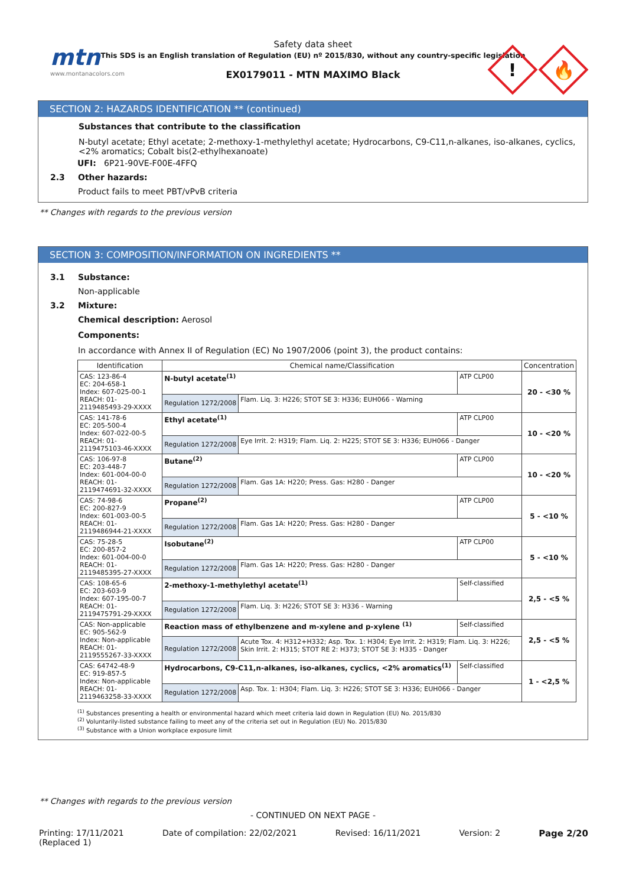mtn
www.montanacolors.com
Safety data sheet
This SDS is an English translation of Regulation (EU) nº 2015/830, without any country-specific legislation
EX0179011 - MTN MAXIMO Black
!
🔥
SECTION 2: HAZARDS IDENTIFICATION ** (continued)
Substances that contribute to the classification
N-butyl acetate; Ethyl acetate; 2-methoxy-1-methylethyl acetate; Hydrocarbons, C9-C11,n-alkanes, iso-alkanes, cyclics, <2% aromatics; Cobalt bis(2-ethylhexanoate)
UFI: 6P21-90VE-F00E-4FFQ
2.3 Other hazards:
Product fails to meet PBT/vPvB criteria
** Changes with regards to the previous version
SECTION 3: COMPOSITION/INFORMATION ON INGREDIENTS **
3.1 Substance:
Non-applicable
3.2 Mixture:
Chemical description: Aerosol
Components:
In accordance with Annex II of Regulation (EC) No 1907/2006 (point 3), the product contains:
| Identification | Chemical name/Classification | | | Concentration |
| --- | --- | --- | --- | --- |
| CAS: 123-86-4 EC: 204-658-1 Index: 607-025-00-1 REACH: 01-2119485493-29-XXXX | N-butyl acetate<sup>(1)</sup> | | ATP CLP00 | 20 - <30 % |
| | Regulation 1272/2008 | Flam. Liq. 3: H226; STOT SE 3: H336; EUH066 - Warning | | |
| CAS: 141-78-6 EC: 205-500-4 Index: 607-022-00-5 REACH: 01-2119475103-46-XXXX | Ethyl acetate<sup>(1)</sup> | | ATP CLP00 | 10 - <20 % |
| | Regulation 1272/2008 | Eye Irrit. 2: H319; Flam. Liq. 2: H225; STOT SE 3: H336; EUH066 - Danger | | |
| CAS: 106-97-8 EC: 203-448-7 Index: 601-004-00-0 REACH: 01-2119474691-32-XXXX | Butane<sup>(2)</sup> | | ATP CLP00 | 10 - <20 % |
| | Regulation 1272/2008 | Flam. Gas 1A: H220; Press. Gas: H280 - Danger | | |
| CAS: 74-98-6 EC: 200-827-9 Index: 601-003-00-5 REACH: 01-2119486944-21-XXXX | Propane<sup>(2)</sup> | | ATP CLP00 | 5 - <10 % |
| | Regulation 1272/2008 | Flam. Gas 1A: H220; Press. Gas: H280 - Danger | | |
| CAS: 75-28-5 EC: 200-857-2 Index: 601-004-00-0 REACH: 01-2119485395-27-XXXX | Isobutane<sup>(2)</sup> | | ATP CLP00 | 5 - <10 % |
| | Regulation 1272/2008 | Flam. Gas 1A: H220; Press. Gas: H280 - Danger | | |
| CAS: 108-65-6 EC: 203-603-9 Index: 607-195-00-7 REACH: 01-2119475791-29-XXXX | 2-methoxy-1-methylethyl acetate<sup>(1)</sup> | | Self-classified | 2,5 - <5 % |
| | Regulation 1272/2008 | Flam. Liq. 3: H226; STOT SE 3: H336 - Warning | | |
| CAS: Non-applicable EC: 905-562-9 Index: Non-applicable REACH: 01-2119555267-33-XXXX | Reaction mass of ethylbenzene and m-xylene and p-xylene <sup>(1)</sup> | | Self-classified | 2,5 - <5 % |
| | Regulation 1272/2008 | Acute Tox. 4: H312+H332; Asp. Tox. 1: H304; Eye Irrit. 2: H319; Flam. Liq. 3: H226; Skin Irrit. 2: H315; STOT RE 2: H373; STOT SE 3: H335 - Danger | | |
| CAS: 64742-48-9 EC: 919-857-5 Index: Non-applicable REACH: 01-2119463258-33-XXXX | Hydrocarbons, C9-C11,n-alkanes, iso-alkanes, cyclics, <2% aromatics<sup>(1)</sup> | | Self-classified | 1 - <2,5 % |
| | Regulation 1272/2008 | Asp. Tox. 1: H304; Flam. Liq. 3: H226; STOT SE 3: H336; EUH066 - Danger | | |
<sup>(1)</sup> Substances presenting a health or environmental hazard which meet criteria laid down in Regulation (EU) No. 2015/830
<sup>(2)</sup> Voluntarily-listed substance failing to meet any of the criteria set out in Regulation (EU) No. 2015/830
<sup>(3)</sup> Substance with a Union workplace exposure limit
** Changes with regards to the previous version
- CONTINUED ON NEXT PAGE -
Printing: 17/11/2021
(Replaced 1)
Date of compilation: 22/02/2021
Revised: 16/11/2021 Version: 2 Page 2/20